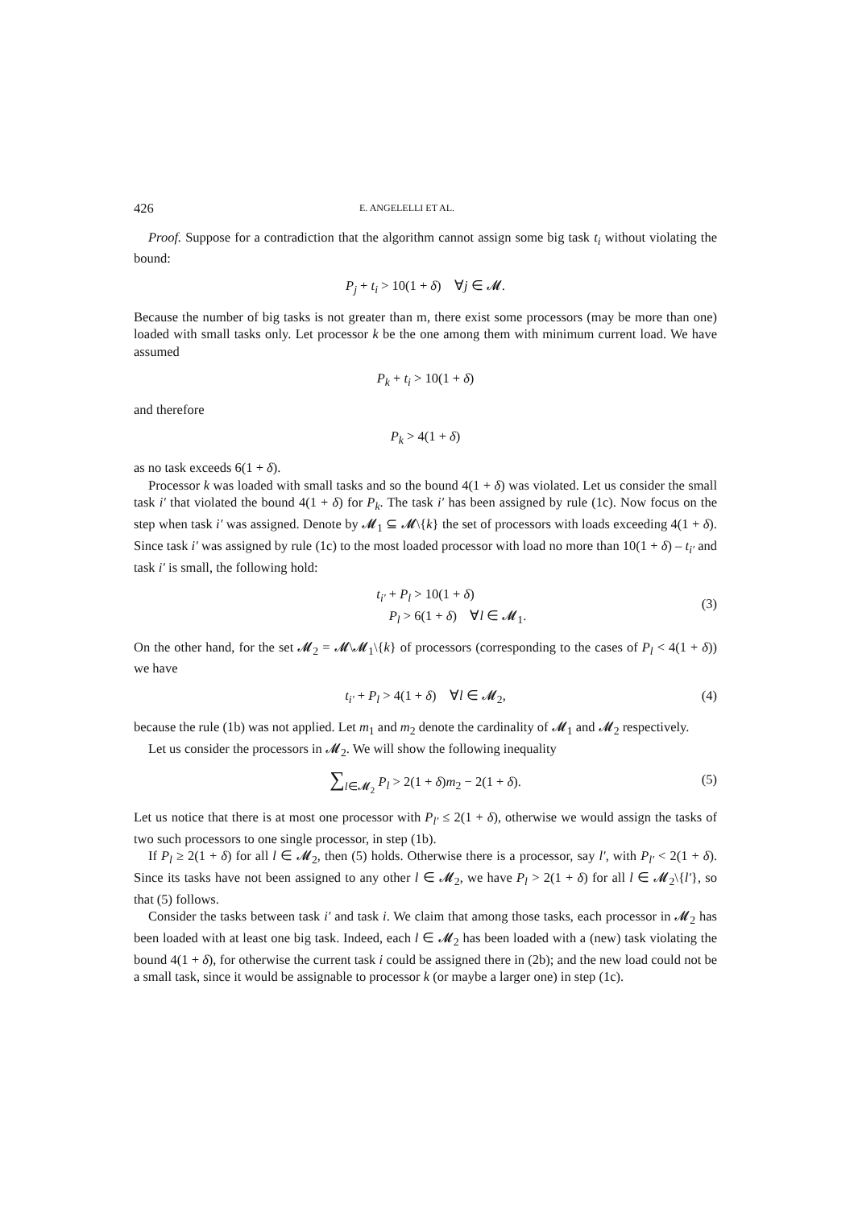426 E. ANGELELLI ET AL.
Proof. Suppose for a contradiction that the algorithm cannot assign some big task t<sub>i</sub> without violating the bound:
P<sub>j</sub> + t<sub>i</sub> > 10(1 + δ) ∀j ∈ 𝓜.
Because the number of big tasks is not greater than m, there exist some processors (may be more than one) loaded with small tasks only. Let processor k be the one among them with minimum current load. We have assumed
P<sub>k</sub> + t<sub>i</sub> > 10(1 + δ)
and therefore
P<sub>k</sub> > 4(1 + δ)
as no task exceeds 6(1 + δ).
Processor k was loaded with small tasks and so the bound 4(1 + δ) was violated. Let us consider the small task i′ that violated the bound 4(1 + δ) for P<sub>k</sub>. The task i′ has been assigned by rule (1c). Now focus on the step when task i′ was assigned. Denote by 𝓜<sub>1</sub> ⊆ 𝓜\{k} the set of processors with loads exceeding 4(1 + δ). Since task i′ was assigned by rule (1c) to the most loaded processor with load no more than 10(1 + δ) – t<sub>i′</sub> and task i′ is small, the following hold:
t<sub>i′</sub> + P<sub>l</sub> > 10(1 + δ)
P<sub>l</sub> > 6(1 + δ) ∀l ∈ 𝓜<sub>1</sub>.
(3)
On the other hand, for the set 𝓜<sub>2</sub> = 𝓜\𝓜<sub>1</sub>\{k} of processors (corresponding to the cases of P<sub>l</sub> < 4(1 + δ)) we have
t<sub>i′</sub> + P<sub>l</sub> > 4(1 + δ) ∀l ∈ 𝓜<sub>2</sub>, (4)
because the rule (1b) was not applied. Let m<sub>1</sub> and m<sub>2</sub> denote the cardinality of 𝓜<sub>1</sub> and 𝓜<sub>2</sub> respectively.
Let us consider the processors in 𝓜<sub>2</sub>. We will show the following inequality
∑<sub>l∈𝓜<sub>2</sub></sub> P<sub>l</sub> > 2(1 + δ)m<sub>2</sub> − 2(1 + δ). (5)
Let us notice that there is at most one processor with P<sub>l′</sub> ≤ 2(1 + δ), otherwise we would assign the tasks of two such processors to one single processor, in step (1b).
If P<sub>l</sub> ≥ 2(1 + δ) for all l ∈ 𝓜<sub>2</sub>, then (5) holds. Otherwise there is a processor, say l′, with P<sub>l′</sub> < 2(1 + δ). Since its tasks have not been assigned to any other l ∈ 𝓜<sub>2</sub>, we have P<sub>l</sub> > 2(1 + δ) for all l ∈ 𝓜<sub>2</sub>\{l′}, so that (5) follows.
Consider the tasks between task i′ and task i. We claim that among those tasks, each processor in 𝓜<sub>2</sub> has been loaded with at least one big task. Indeed, each l ∈ 𝓜<sub>2</sub> has been loaded with a (new) task violating the bound 4(1 + δ), for otherwise the current task i could be assigned there in (2b); and the new load could not be a small task, since it would be assignable to processor k (or maybe a larger one) in step (1c).